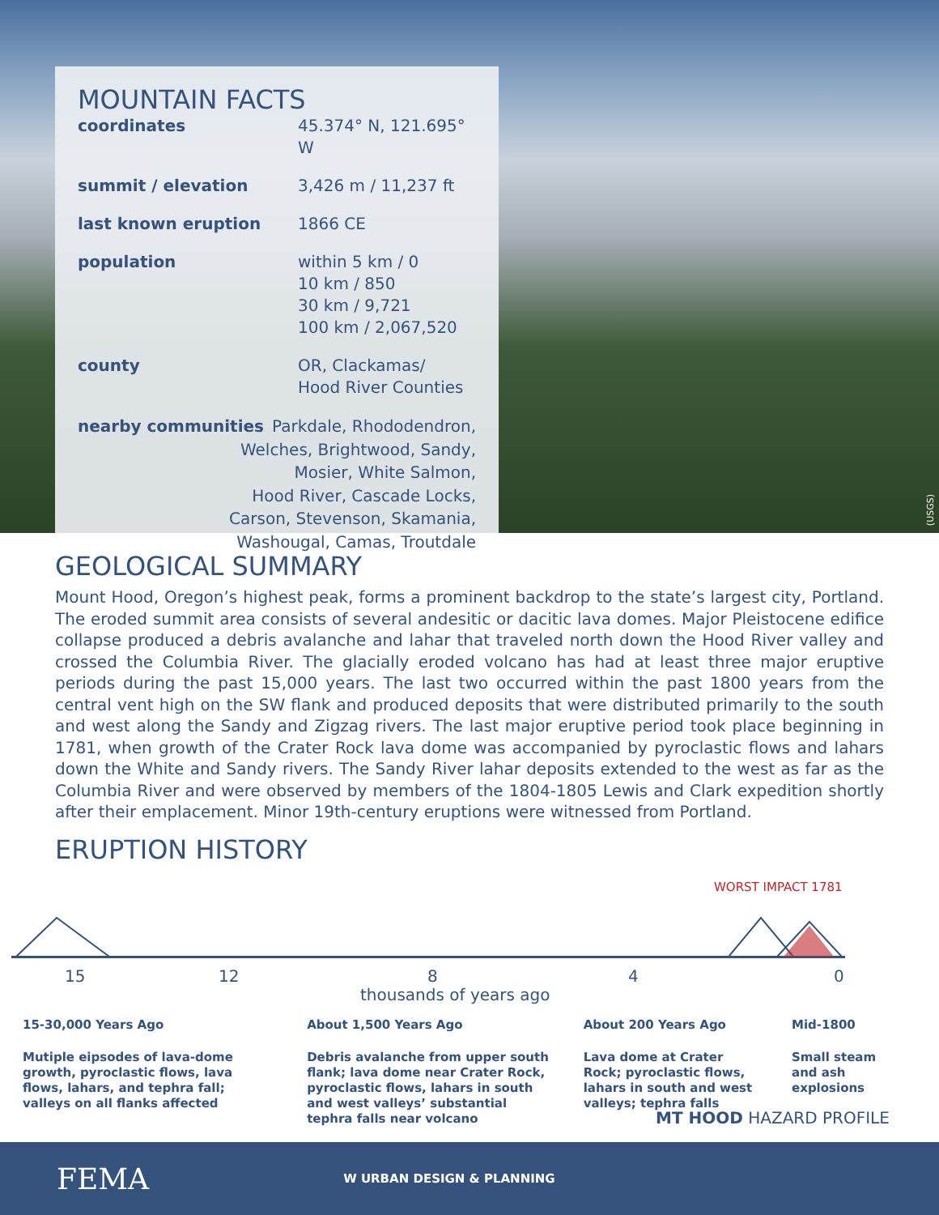MOUNTAIN FACTS
| coordinates | 45.374° N, 121.695° W |
| summit / elevation | 3,426 m / 11,237 ft |
| last known eruption | 1866 CE |
| population | within 5 km / 0 10 km / 850 30 km / 9,721 100 km / 2,067,520 |
| county | OR, Clackamas/ Hood River Counties |
nearby communities Parkdale, Rhododendron,
Welches, Brightwood, Sandy,
Mosier, White Salmon,
Hood River, Cascade Locks,
Carson, Stevenson, Skamania,
Washougal, Camas, Troutdale
(USGS)
GEOLOGICAL SUMMARY
Mount Hood, Oregon’s highest peak, forms a prominent backdrop to the state’s largest city, Portland. The eroded summit area consists of several andesitic or dacitic lava domes. Major Pleistocene edifice collapse produced a debris avalanche and lahar that traveled north down the Hood River valley and crossed the Columbia River. The glacially eroded volcano has had at least three major eruptive periods during the past 15,000 years. The last two occurred within the past 1800 years from the central vent high on the SW flank and produced deposits that were distributed primarily to the south and west along the Sandy and Zigzag rivers. The last major eruptive period took place beginning in 1781, when growth of the Crater Rock lava dome was accompanied by pyroclastic flows and lahars down the White and Sandy rivers. The Sandy River lahar deposits extended to the west as far as the Columbia River and were observed by members of the 1804-1805 Lewis and Clark expedition shortly after their emplacement. Minor 19th-century eruptions were witnessed from Portland.
ERUPTION HISTORY
WORST IMPACT 1781
15 12 8 4 0
thousands of years ago
15-30,000 Years Ago
Mutiple eipsodes of lava-dome growth, pyroclastic flows, lava flows, lahars, and tephra fall; valleys on all flanks affected
About 1,500 Years Ago
Debris avalanche from upper south flank; lava dome near Crater Rock, pyroclastic flows, lahars in south and west valleys’ substantial tephra falls near volcano
About 200 Years Ago
Lava dome at Crater Rock; pyroclastic flows, lahars in south and west valleys; tephra falls
Mid-1800
Small steam and ash explosions
MT HOOD HAZARD PROFILE
FEMA W URBAN DESIGN & PLANNING